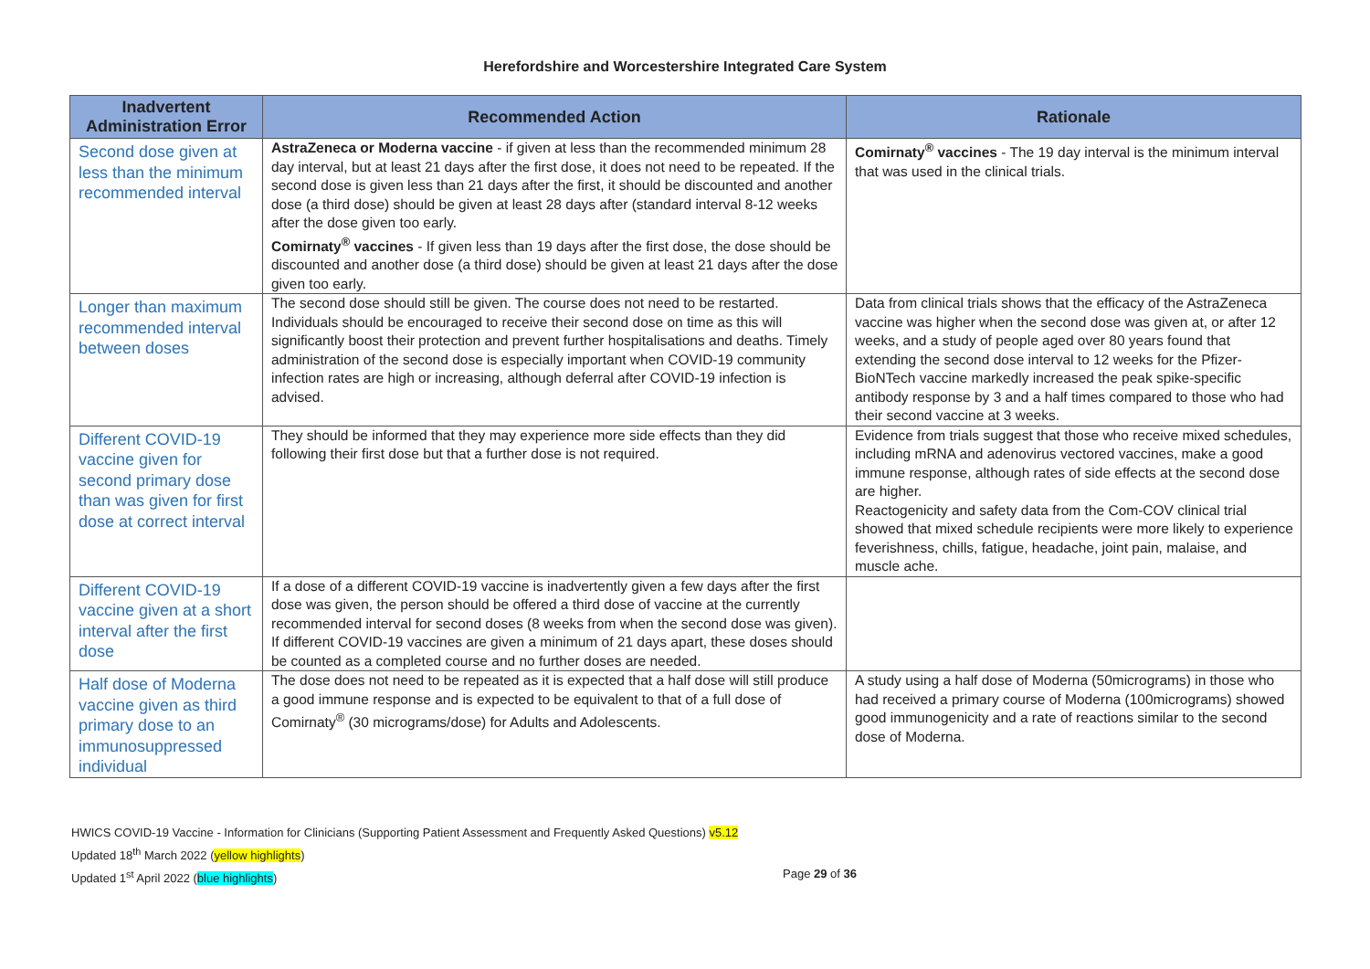Herefordshire and Worcestershire Integrated Care System
| Inadvertent Administration Error | Recommended Action | Rationale |
| --- | --- | --- |
| Second dose given at less than the minimum recommended interval | AstraZeneca or Moderna vaccine - if given at less than the recommended minimum 28 day interval, but at least 21 days after the first dose, it does not need to be repeated. If the second dose is given less than 21 days after the first, it should be discounted and another dose (a third dose) should be given at least 28 days after (standard interval 8-12 weeks after the dose given too early. Comirnaty<sup>®</sup> vaccines - If given less than 19 days after the first dose, the dose should be discounted and another dose (a third dose) should be given at least 21 days after the dose given too early. | Comirnaty<sup>®</sup> vaccines - The 19 day interval is the minimum interval that was used in the clinical trials. |
| Longer than maximum recommended interval between doses | The second dose should still be given. The course does not need to be restarted. Individuals should be encouraged to receive their second dose on time as this will significantly boost their protection and prevent further hospitalisations and deaths. Timely administration of the second dose is especially important when COVID-19 community infection rates are high or increasing, although deferral after COVID-19 infection is advised. | Data from clinical trials shows that the efficacy of the AstraZeneca vaccine was higher when the second dose was given at, or after 12 weeks, and a study of people aged over 80 years found that extending the second dose interval to 12 weeks for the Pfizer-BioNTech vaccine markedly increased the peak spike-specific antibody response by 3 and a half times compared to those who had their second vaccine at 3 weeks. |
| Different COVID-19 vaccine given for second primary dose than was given for first dose at correct interval | They should be informed that they may experience more side effects than they did following their first dose but that a further dose is not required. | Evidence from trials suggest that those who receive mixed schedules, including mRNA and adenovirus vectored vaccines, make a good immune response, although rates of side effects at the second dose are higher. Reactogenicity and safety data from the Com-COV clinical trial showed that mixed schedule recipients were more likely to experience feverishness, chills, fatigue, headache, joint pain, malaise, and muscle ache. |
| Different COVID-19 vaccine given at a short interval after the first dose | If a dose of a different COVID-19 vaccine is inadvertently given a few days after the first dose was given, the person should be offered a third dose of vaccine at the currently recommended interval for second doses (8 weeks from when the second dose was given). If different COVID-19 vaccines are given a minimum of 21 days apart, these doses should be counted as a completed course and no further doses are needed. | |
| Half dose of Moderna vaccine given as third primary dose to an immunosuppressed individual | The dose does not need to be repeated as it is expected that a half dose will still produce a good immune response and is expected to be equivalent to that of a full dose of Comirnaty<sup>®</sup> (30 micrograms/dose) for Adults and Adolescents. | A study using a half dose of Moderna (50micrograms) in those who had received a primary course of Moderna (100micrograms) showed good immunogenicity and a rate of reactions similar to the second dose of Moderna. |
HWICS COVID-19 Vaccine - Information for Clinicians (Supporting Patient Assessment and Frequently Asked Questions) v5.12
Updated 18<sup>th</sup> March 2022 (yellow highlights)
Updated 1<sup>st</sup> April 2022 (blue highlights) Page 29 of 36